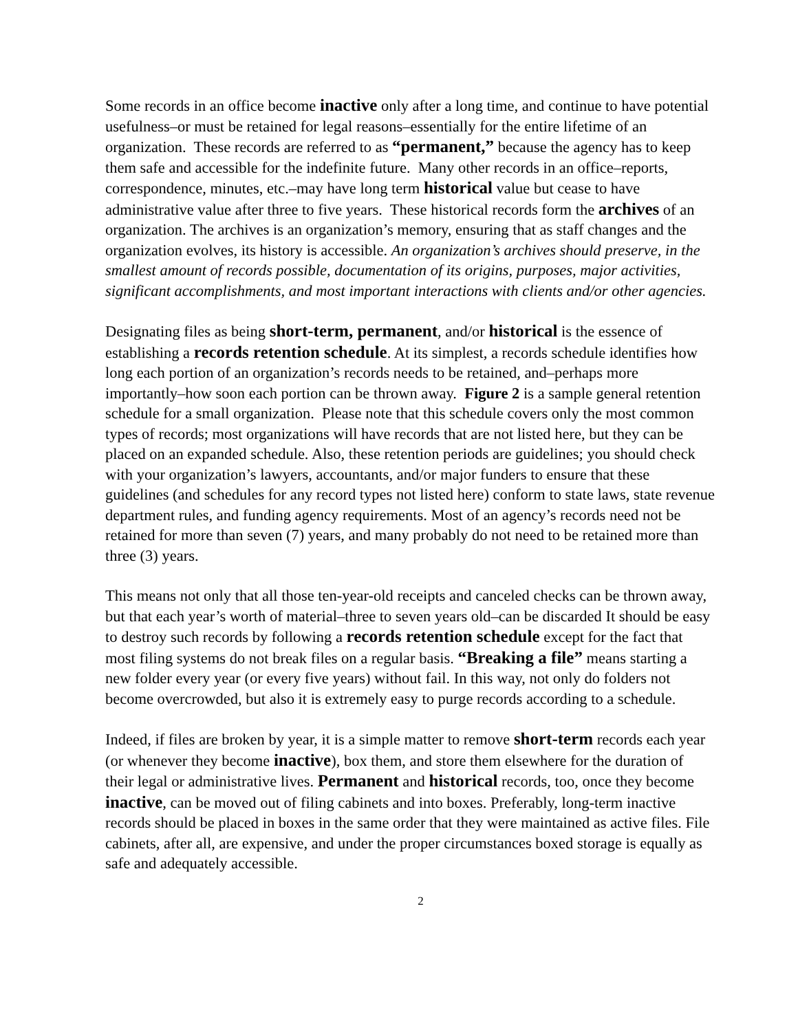Some records in an office become inactive only after a long time, and continue to have potential usefulness–or must be retained for legal reasons–essentially for the entire lifetime of an organization. These records are referred to as “permanent,” because the agency has to keep them safe and accessible for the indefinite future. Many other records in an office–reports, correspondence, minutes, etc.–may have long term historical value but cease to have administrative value after three to five years. These historical records form the archives of an organization. The archives is an organization’s memory, ensuring that as staff changes and the organization evolves, its history is accessible. An organization’s archives should preserve, in the smallest amount of records possible, documentation of its origins, purposes, major activities, significant accomplishments, and most important interactions with clients and/or other agencies.
Designating files as being short-term, permanent, and/or historical is the essence of establishing a records retention schedule. At its simplest, a records schedule identifies how long each portion of an organization’s records needs to be retained, and–perhaps more importantly–how soon each portion can be thrown away. Figure 2 is a sample general retention schedule for a small organization. Please note that this schedule covers only the most common types of records; most organizations will have records that are not listed here, but they can be placed on an expanded schedule. Also, these retention periods are guidelines; you should check with your organization’s lawyers, accountants, and/or major funders to ensure that these guidelines (and schedules for any record types not listed here) conform to state laws, state revenue department rules, and funding agency requirements. Most of an agency’s records need not be retained for more than seven (7) years, and many probably do not need to be retained more than three (3) years.
This means not only that all those ten-year-old receipts and canceled checks can be thrown away, but that each year’s worth of material–three to seven years old–can be discarded It should be easy to destroy such records by following a records retention schedule except for the fact that most filing systems do not break files on a regular basis. “Breaking a file” means starting a new folder every year (or every five years) without fail. In this way, not only do folders not become overcrowded, but also it is extremely easy to purge records according to a schedule.
Indeed, if files are broken by year, it is a simple matter to remove short-term records each year (or whenever they become inactive), box them, and store them elsewhere for the duration of their legal or administrative lives. Permanent and historical records, too, once they become inactive, can be moved out of filing cabinets and into boxes. Preferably, long-term inactive records should be placed in boxes in the same order that they were maintained as active files. File cabinets, after all, are expensive, and under the proper circumstances boxed storage is equally as safe and adequately accessible.
2